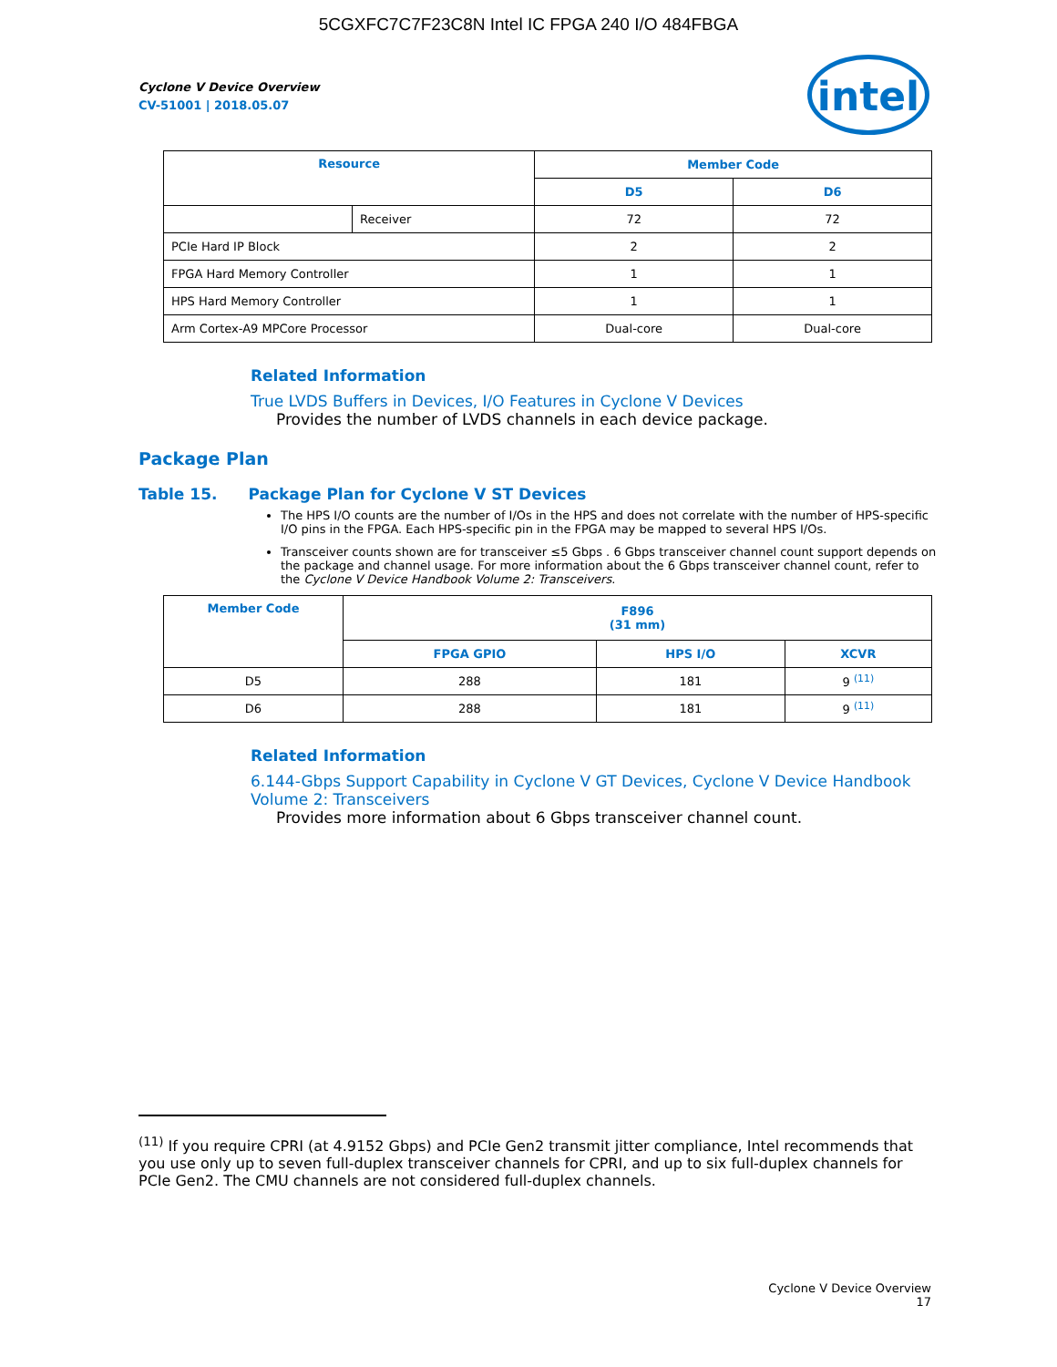5CGXFC7C7F23C8N Intel IC FPGA 240 I/O 484FBGA
Cyclone V Device Overview
CV-51001 | 2018.05.07
intel
| Resource | | Member Code | |
| --- | --- | --- | --- |
| | | D5 | D6 |
| | Receiver | 72 | 72 |
| PCIe Hard IP Block | | 2 | 2 |
| FPGA Hard Memory Controller | | 1 | 1 |
| HPS Hard Memory Controller | | 1 | 1 |
| Arm Cortex-A9 MPCore Processor | | Dual-core | Dual-core |
Related Information
True LVDS Buffers in Devices, I/O Features in Cyclone V Devices
Provides the number of LVDS channels in each device package.
Package Plan
Table 15. Package Plan for Cyclone V ST Devices
The HPS I/O counts are the number of I/Os in the HPS and does not correlate with the number of HPS-specific I/O pins in the FPGA. Each HPS-specific pin in the FPGA may be mapped to several HPS I/Os.
Transceiver counts shown are for transceiver ≤5 Gbps . 6 Gbps transceiver channel count support depends on the package and channel usage. For more information about the 6 Gbps transceiver channel count, refer to the Cyclone V Device Handbook Volume 2: Transceivers.
| Member Code | F896 (31 mm) | | |
| --- | --- | --- | --- |
| | FPGA GPIO | HPS I/O | XCVR |
| D5 | 288 | 181 | 9 <sup>(11)</sup> |
| D6 | 288 | 181 | 9 <sup>(11)</sup> |
Related Information
6.144-Gbps Support Capability in Cyclone V GT Devices, Cyclone V Device Handbook Volume 2: Transceivers
Provides more information about 6 Gbps transceiver channel count.
<sup>(11)</sup> If you require CPRI (at 4.9152 Gbps) and PCIe Gen2 transmit jitter compliance, Intel recommends that you use only up to seven full-duplex transceiver channels for CPRI, and up to six full-duplex channels for PCIe Gen2. The CMU channels are not considered full-duplex channels.
Cyclone V Device Overview
17